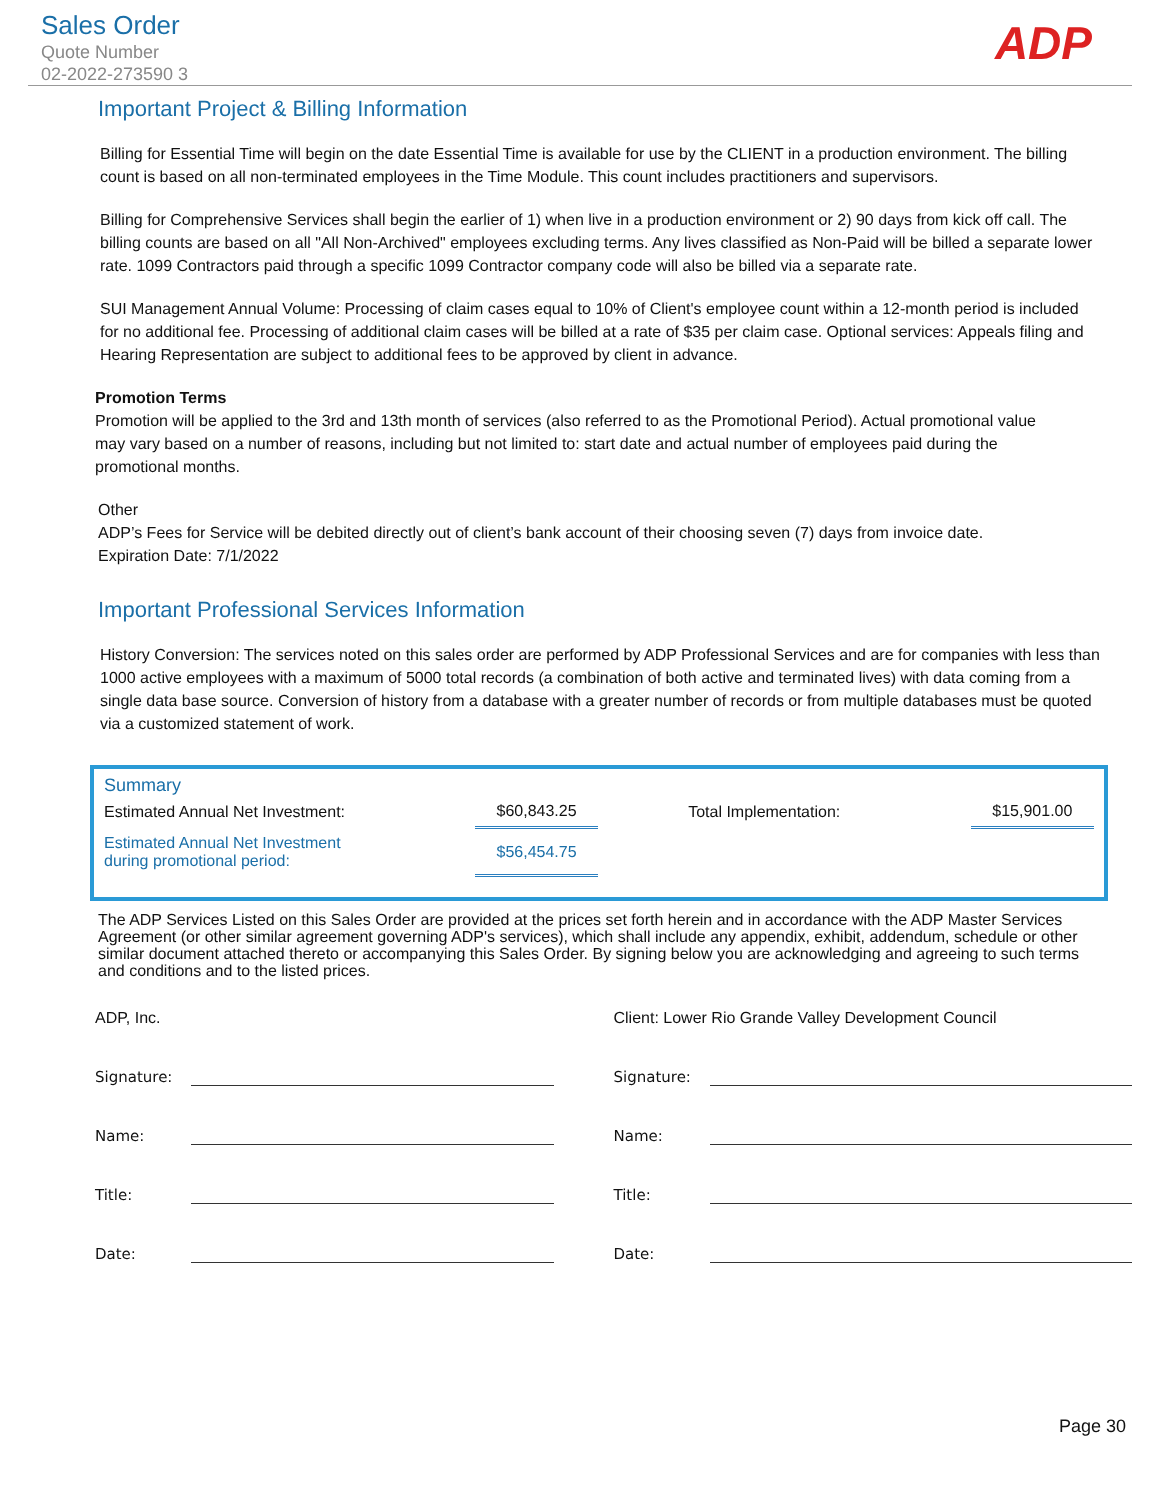Sales Order
Quote Number
02-2022-273590 3
ADP
Important Project & Billing Information
Billing for Essential Time will begin on the date Essential Time is available for use by the CLIENT in a production environment. The billing count is based on all non-terminated employees in the Time Module. This count includes practitioners and supervisors.
Billing for Comprehensive Services shall begin the earlier of 1) when live in a production environment or 2) 90 days from kick off call. The billing counts are based on all "All Non-Archived" employees excluding terms. Any lives classified as Non-Paid will be billed a separate lower rate. 1099 Contractors paid through a specific 1099 Contractor company code will also be billed via a separate rate.
SUI Management Annual Volume: Processing of claim cases equal to 10% of Client's employee count within a 12-month period is included for no additional fee. Processing of additional claim cases will be billed at a rate of $35 per claim case. Optional services: Appeals filing and Hearing Representation are subject to additional fees to be approved by client in advance.
Promotion Terms
Promotion will be applied to the 3rd and 13th month of services (also referred to as the Promotional Period). Actual promotional value may vary based on a number of reasons, including but not limited to: start date and actual number of employees paid during the promotional months.
Other
ADP’s Fees for Service will be debited directly out of client’s bank account of their choosing seven (7) days from invoice date.
Expiration Date: 7/1/2022
Important Professional Services Information
History Conversion: The services noted on this sales order are performed by ADP Professional Services and are for companies with less than 1000 active employees with a maximum of 5000 total records (a combination of both active and terminated lives) with data coming from a single data base source. Conversion of history from a database with a greater number of records or from multiple databases must be quoted via a customized statement of work.
Summary
| Estimated Annual Net Investment: | $60,843.25 | Total Implementation: | $15,901.00 |
| Estimated Annual Net Investment during promotional period: | $56,454.75 | | |
The ADP Services Listed on this Sales Order are provided at the prices set forth herein and in accordance with the ADP Master Services Agreement (or other similar agreement governing ADP's services), which shall include any appendix, exhibit, addendum, schedule or other similar document attached thereto or accompanying this Sales Order. By signing below you are acknowledging and agreeing to such terms and conditions and to the listed prices.
ADP, Inc.
Signature:
Name:
Title:
Date:
Client: Lower Rio Grande Valley Development Council
Signature:
Name:
Title:
Date:
Page 30